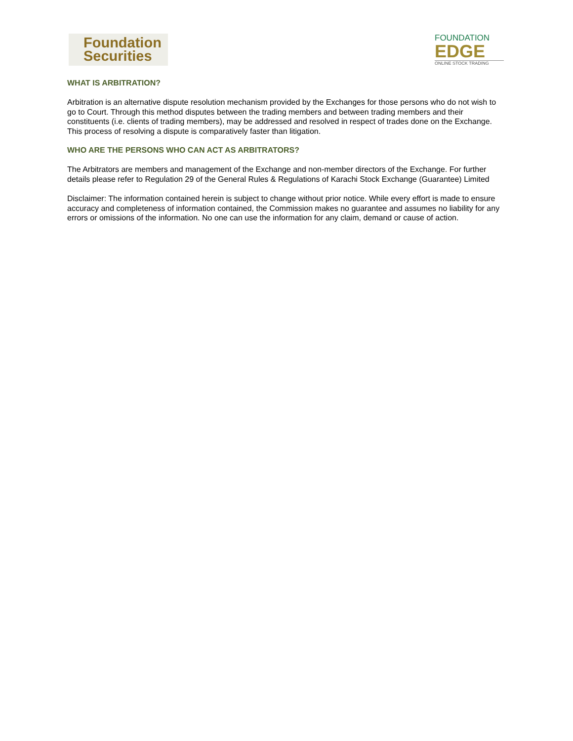Foundation
Securities
FOUNDATION
EDGE
ONLINE STOCK TRADING
WHAT IS ARBITRATION?
Arbitration is an alternative dispute resolution mechanism provided by the Exchanges for those persons who do not wish to go to Court. Through this method disputes between the trading members and between trading members and their constituents (i.e. clients of trading members), may be addressed and resolved in respect of trades done on the Exchange. This process of resolving a dispute is comparatively faster than litigation.
WHO ARE THE PERSONS WHO CAN ACT AS ARBITRATORS?
The Arbitrators are members and management of the Exchange and non-member directors of the Exchange. For further details please refer to Regulation 29 of the General Rules & Regulations of Karachi Stock Exchange (Guarantee) Limited
Disclaimer: The information contained herein is subject to change without prior notice. While every effort is made to ensure accuracy and completeness of information contained, the Commission makes no guarantee and assumes no liability for any errors or omissions of the information. No one can use the information for any claim, demand or cause of action.